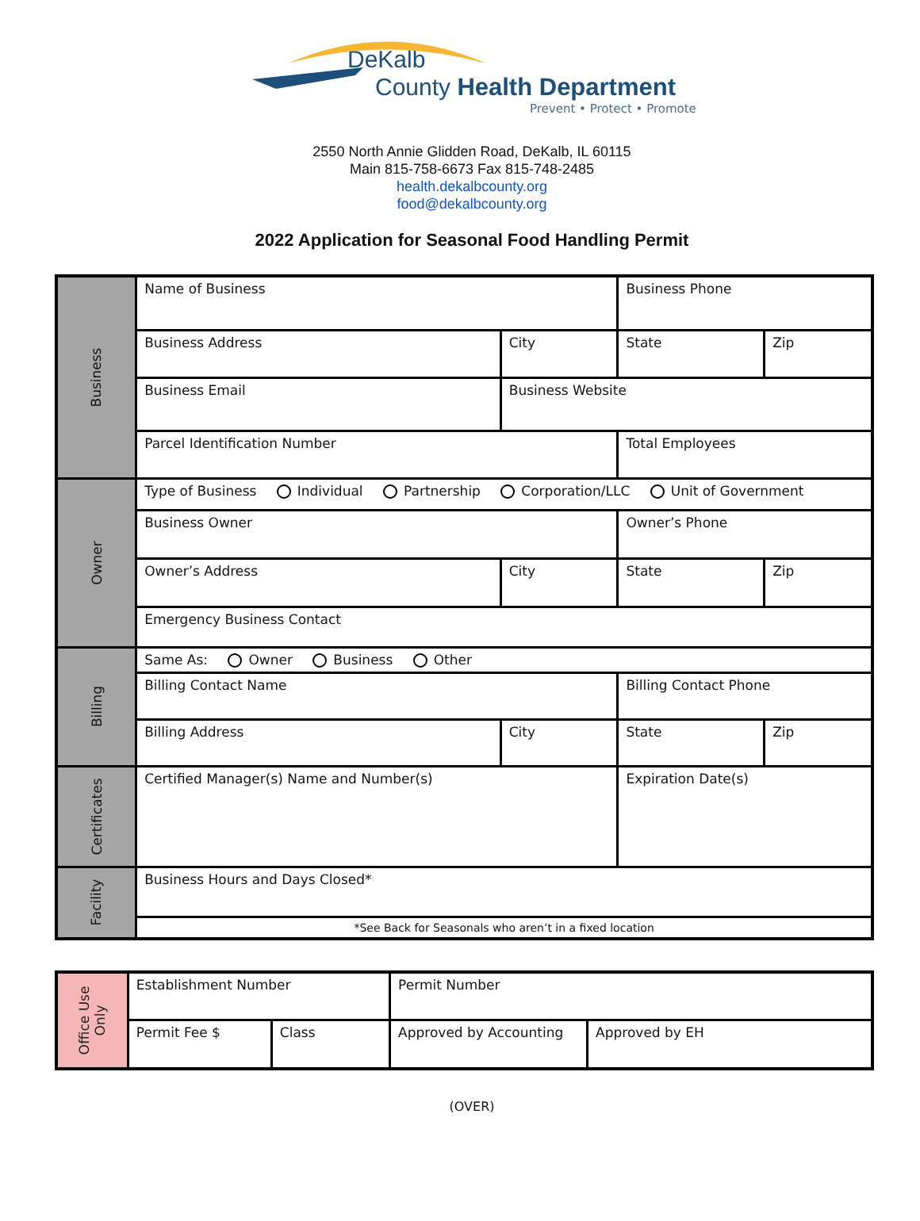DeKalb
County Health Department
Prevent • Protect • Promote
2550 North Annie Glidden Road, DeKalb, IL 60115
Main 815-758-6673 Fax 815-748-2485
health.dekalbcounty.org
food@dekalbcounty.org
2022 Application for Seasonal Food Handling Permit
| Business | Name of Business | | | Business Phone | |
| | Business Address | City | | State | Zip |
| | Business Email | Business Website | | | |
| | Parcel Identification Number | | | Total Employees | |
| Owner | Type of Business Individual Partnership Corporation/LLC Unit of Government | | | | |
| | Business Owner | | | Owner’s Phone | |
| | Owner’s Address | City | | State | Zip |
| | Emergency Business Contact | | | | |
| Billing | Same As: Owner Business Other | | | | |
| | Billing Contact Name | | | Billing Contact Phone | |
| | Billing Address | City | State | | Zip |
| Certificates | Certified Manager(s) Name and Number(s) | | | Expiration Date(s) | |
| Facility | Business Hours and Days Closed* | | | | |
| | *See Back for Seasonals who aren’t in a fixed location | | | | |
| Office Use Only | Establishment Number | | Permit Number | |
| | Permit Fee $ | Class | Approved by Accounting | Approved by EH |
(OVER)